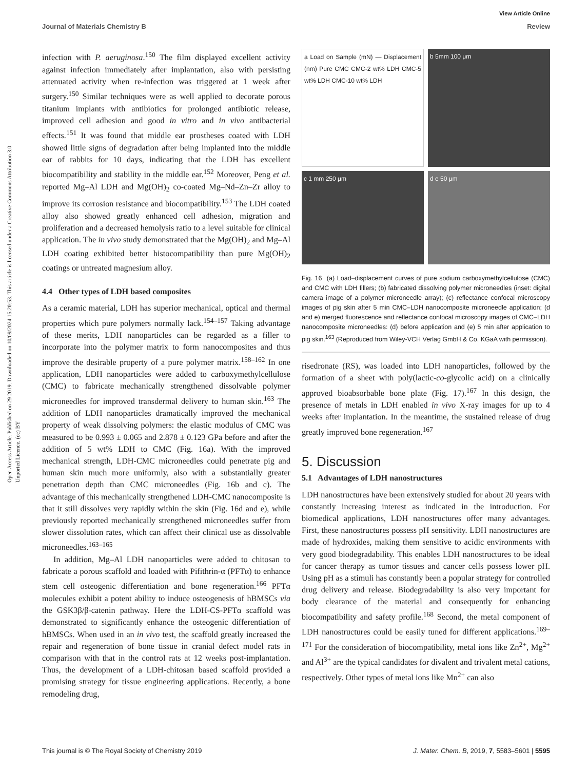View Article Online
Journal of Materials Chemistry B Review
Open Access Article. Published on 29 2019. Downloaded on 10/09/2024 15:20:53. This article is licensed under a Creative Commons Attribution 3.0 Unported Licence. (cc) BY
infection with P. aeruginosa.<sup>150</sup> The film displayed excellent activity against infection immediately after implantation, also with persisting attenuated activity when re-infection was triggered at 1 week after surgery.<sup>150</sup> Similar techniques were as well applied to decorate porous titanium implants with antibiotics for prolonged antibiotic release, improved cell adhesion and good in vitro and in vivo antibacterial effects.<sup>151</sup> It was found that middle ear prostheses coated with LDH showed little signs of degradation after being implanted into the middle ear of rabbits for 10 days, indicating that the LDH has excellent biocompatibility and stability in the middle ear.<sup>152</sup> Moreover, Peng et al. reported Mg–Al LDH and Mg(OH)<sub>2</sub> co-coated Mg–Nd–Zn–Zr alloy to improve its corrosion resistance and biocompatibility.<sup>153</sup> The LDH coated alloy also showed greatly enhanced cell adhesion, migration and proliferation and a decreased hemolysis ratio to a level suitable for clinical application. The in vivo study demonstrated that the Mg(OH)<sub>2</sub> and Mg–Al LDH coating exhibited better histocompatibility than pure Mg(OH)<sub>2</sub> coatings or untreated magnesium alloy.
4.4 Other types of LDH based composites
As a ceramic material, LDH has superior mechanical, optical and thermal properties which pure polymers normally lack.<sup>154–157</sup> Taking advantage of these merits, LDH nanoparticles can be regarded as a filler to incorporate into the polymer matrix to form nanocomposites and thus improve the desirable property of a pure polymer matrix.<sup>158–162</sup> In one application, LDH nanoparticles were added to carboxymethylcellulose (CMC) to fabricate mechanically strengthened dissolvable polymer microneedles for improved transdermal delivery to human skin.<sup>163</sup> The addition of LDH nanoparticles dramatically improved the mechanical property of weak dissolving polymers: the elastic modulus of CMC was measured to be 0.993 ± 0.065 and 2.878 ± 0.123 GPa before and after the addition of 5 wt% LDH to CMC (Fig. 16a). With the improved mechanical strength, LDH-CMC microneedles could penetrate pig and human skin much more uniformly, also with a substantially greater penetration depth than CMC microneedles (Fig. 16b and c). The advantage of this mechanically strengthened LDH-CMC nanocomposite is that it still dissolves very rapidly within the skin (Fig. 16d and e), while previously reported mechanically strengthened microneedles suffer from slower dissolution rates, which can affect their clinical use as dissolvable microneedles.<sup>163–165</sup>
In addition, Mg–Al LDH nanoparticles were added to chitosan to fabricate a porous scaffold and loaded with Pifithrin-α (PFTα) to enhance stem cell osteogenic differentiation and bone regeneration.<sup>166</sup> PFTα molecules exhibit a potent ability to induce osteogenesis of hBMSCs via the GSK3β/β-catenin pathway. Here the LDH-CS-PFTα scaffold was demonstrated to significantly enhance the osteogenic differentiation of hBMSCs. When used in an in vivo test, the scaffold greatly increased the repair and regeneration of bone tissue in cranial defect model rats in comparison with that in the control rats at 12 weeks post-implantation. Thus, the development of a LDH-chitosan based scaffold provided a promising strategy for tissue engineering applications. Recently, a bone remodeling drug,
a Load on Sample (mN) — Displacement (nm) Pure CMC CMC-2 wt% LDH CMC-5 wt% LDH CMC-10 wt% LDH
b 5mm 100 μm
c 1 mm 250 μm
d e 50 μm
Fig. 16 (a) Load–displacement curves of pure sodium carboxymethylcellulose (CMC) and CMC with LDH fillers; (b) fabricated dissolving polymer microneedles (inset: digital camera image of a polymer microneedle array); (c) reflectance confocal microscopy images of pig skin after 5 min CMC–LDH nanocomposite microneedle application; (d and e) merged fluorescence and reflectance confocal microscopy images of CMC–LDH nanocomposite microneedles: (d) before application and (e) 5 min after application to pig skin.<sup>163</sup> (Reproduced from Wiley-VCH Verlag GmbH & Co. KGaA with permission).
risedronate (RS), was loaded into LDH nanoparticles, followed by the formation of a sheet with poly(lactic-co-glycolic acid) on a clinically approved bioabsorbable bone plate (Fig. 17).<sup>167</sup> In this design, the presence of metals in LDH enabled in vivo X-ray images for up to 4 weeks after implantation. In the meantime, the sustained release of drug greatly improved bone regeneration.<sup>167</sup>
5. Discussion
5.1 Advantages of LDH nanostructures
LDH nanostructures have been extensively studied for about 20 years with constantly increasing interest as indicated in the introduction. For biomedical applications, LDH nanostructures offer many advantages. First, these nanostructures possess pH sensitivity. LDH nanostructures are made of hydroxides, making them sensitive to acidic environments with very good biodegradability. This enables LDH nanostructures to be ideal for cancer therapy as tumor tissues and cancer cells possess lower pH. Using pH as a stimuli has constantly been a popular strategy for controlled drug delivery and release. Biodegradability is also very important for body clearance of the material and consequently for enhancing biocompatibility and safety profile.<sup>168</sup> Second, the metal component of LDH nanostructures could be easily tuned for different applications.<sup>169–171</sup> For the consideration of biocompatibility, metal ions like Zn<sup>2+</sup>, Mg<sup>2+</sup> and Al<sup>3+</sup> are the typical candidates for divalent and trivalent metal cations, respectively. Other types of metal ions like Mn<sup>2+</sup> can also
This journal is © The Royal Society of Chemistry 2019 J. Mater. Chem. B, 2019, 7, 5583–5601 | 5595